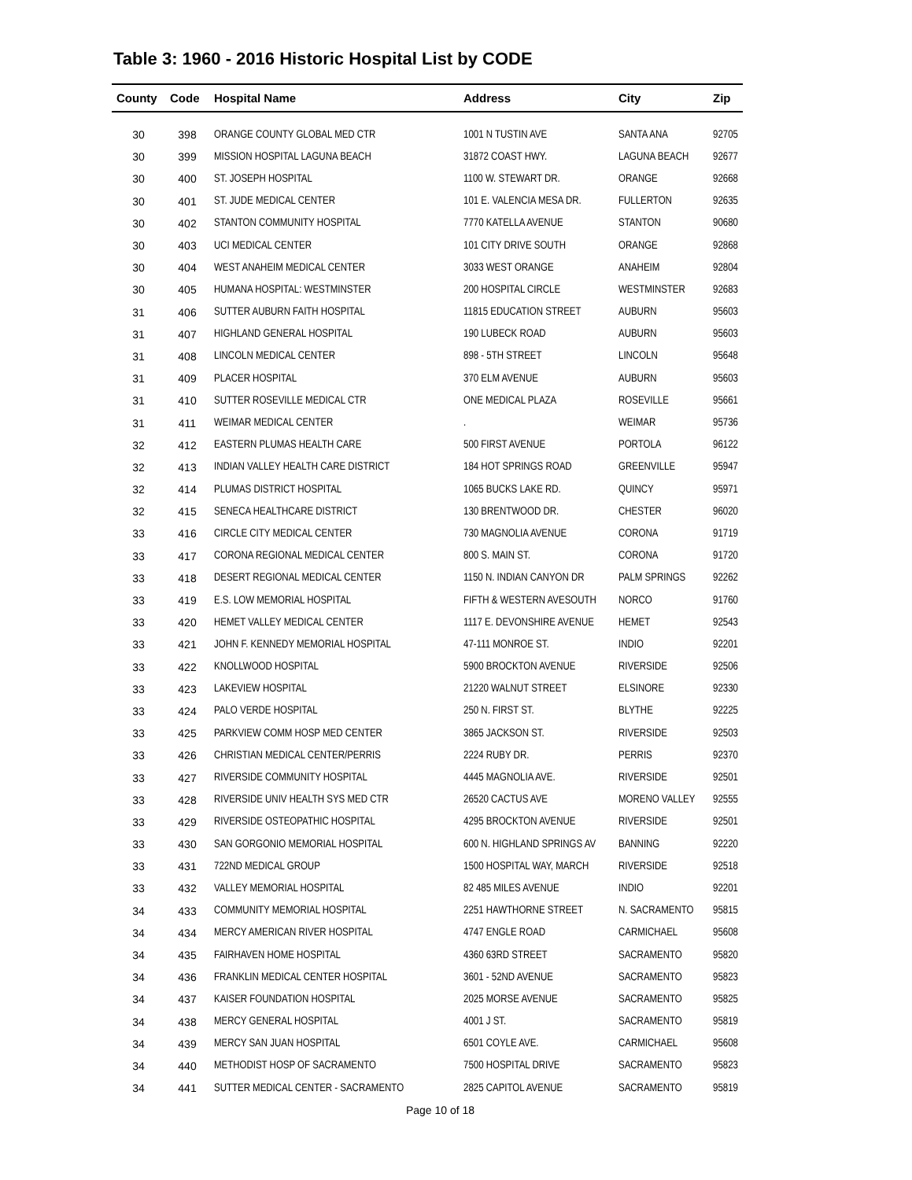Table 3: 1960 - 2016 Historic Hospital List by CODE
| County | Code | Hospital Name | Address | City | Zip |
| --- | --- | --- | --- | --- | --- |
| 30 | 398 | ORANGE COUNTY GLOBAL MED CTR | 1001 N TUSTIN AVE | SANTA ANA | 92705 |
| 30 | 399 | MISSION HOSPITAL LAGUNA BEACH | 31872 COAST HWY. | LAGUNA BEACH | 92677 |
| 30 | 400 | ST. JOSEPH HOSPITAL | 1100 W. STEWART DR. | ORANGE | 92668 |
| 30 | 401 | ST. JUDE MEDICAL CENTER | 101 E. VALENCIA MESA DR. | FULLERTON | 92635 |
| 30 | 402 | STANTON COMMUNITY HOSPITAL | 7770 KATELLA AVENUE | STANTON | 90680 |
| 30 | 403 | UCI MEDICAL CENTER | 101 CITY DRIVE SOUTH | ORANGE | 92868 |
| 30 | 404 | WEST ANAHEIM MEDICAL CENTER | 3033 WEST ORANGE | ANAHEIM | 92804 |
| 30 | 405 | HUMANA HOSPITAL: WESTMINSTER | 200 HOSPITAL CIRCLE | WESTMINSTER | 92683 |
| 31 | 406 | SUTTER AUBURN FAITH HOSPITAL | 11815 EDUCATION STREET | AUBURN | 95603 |
| 31 | 407 | HIGHLAND GENERAL HOSPITAL | 190 LUBECK ROAD | AUBURN | 95603 |
| 31 | 408 | LINCOLN MEDICAL CENTER | 898 - 5TH STREET | LINCOLN | 95648 |
| 31 | 409 | PLACER HOSPITAL | 370 ELM AVENUE | AUBURN | 95603 |
| 31 | 410 | SUTTER ROSEVILLE MEDICAL CTR | ONE MEDICAL PLAZA | ROSEVILLE | 95661 |
| 31 | 411 | WEIMAR MEDICAL CENTER | . | WEIMAR | 95736 |
| 32 | 412 | EASTERN PLUMAS HEALTH CARE | 500 FIRST AVENUE | PORTOLA | 96122 |
| 32 | 413 | INDIAN VALLEY HEALTH CARE DISTRICT | 184 HOT SPRINGS ROAD | GREENVILLE | 95947 |
| 32 | 414 | PLUMAS DISTRICT HOSPITAL | 1065 BUCKS LAKE RD. | QUINCY | 95971 |
| 32 | 415 | SENECA HEALTHCARE DISTRICT | 130 BRENTWOOD DR. | CHESTER | 96020 |
| 33 | 416 | CIRCLE CITY MEDICAL CENTER | 730 MAGNOLIA AVENUE | CORONA | 91719 |
| 33 | 417 | CORONA REGIONAL MEDICAL CENTER | 800 S. MAIN ST. | CORONA | 91720 |
| 33 | 418 | DESERT REGIONAL MEDICAL CENTER | 1150 N. INDIAN CANYON DR | PALM SPRINGS | 92262 |
| 33 | 419 | E.S. LOW MEMORIAL HOSPITAL | FIFTH & WESTERN AVESOUTH | NORCO | 91760 |
| 33 | 420 | HEMET VALLEY MEDICAL CENTER | 1117 E. DEVONSHIRE AVENUE | HEMET | 92543 |
| 33 | 421 | JOHN F. KENNEDY MEMORIAL HOSPITAL | 47-111 MONROE ST. | INDIO | 92201 |
| 33 | 422 | KNOLLWOOD HOSPITAL | 5900 BROCKTON AVENUE | RIVERSIDE | 92506 |
| 33 | 423 | LAKEVIEW HOSPITAL | 21220 WALNUT STREET | ELSINORE | 92330 |
| 33 | 424 | PALO VERDE HOSPITAL | 250 N. FIRST ST. | BLYTHE | 92225 |
| 33 | 425 | PARKVIEW COMM HOSP MED CENTER | 3865 JACKSON ST. | RIVERSIDE | 92503 |
| 33 | 426 | CHRISTIAN MEDICAL CENTER/PERRIS | 2224 RUBY DR. | PERRIS | 92370 |
| 33 | 427 | RIVERSIDE COMMUNITY HOSPITAL | 4445 MAGNOLIA AVE. | RIVERSIDE | 92501 |
| 33 | 428 | RIVERSIDE UNIV HEALTH SYS MED CTR | 26520 CACTUS AVE | MORENO VALLEY | 92555 |
| 33 | 429 | RIVERSIDE OSTEOPATHIC HOSPITAL | 4295 BROCKTON AVENUE | RIVERSIDE | 92501 |
| 33 | 430 | SAN GORGONIO MEMORIAL HOSPITAL | 600 N. HIGHLAND SPRINGS AV | BANNING | 92220 |
| 33 | 431 | 722ND MEDICAL GROUP | 1500 HOSPITAL WAY, MARCH | RIVERSIDE | 92518 |
| 33 | 432 | VALLEY MEMORIAL HOSPITAL | 82 485 MILES AVENUE | INDIO | 92201 |
| 34 | 433 | COMMUNITY MEMORIAL HOSPITAL | 2251 HAWTHORNE STREET | N. SACRAMENTO | 95815 |
| 34 | 434 | MERCY AMERICAN RIVER HOSPITAL | 4747 ENGLE ROAD | CARMICHAEL | 95608 |
| 34 | 435 | FAIRHAVEN HOME HOSPITAL | 4360 63RD STREET | SACRAMENTO | 95820 |
| 34 | 436 | FRANKLIN MEDICAL CENTER HOSPITAL | 3601 - 52ND AVENUE | SACRAMENTO | 95823 |
| 34 | 437 | KAISER FOUNDATION HOSPITAL | 2025 MORSE AVENUE | SACRAMENTO | 95825 |
| 34 | 438 | MERCY GENERAL HOSPITAL | 4001 J ST. | SACRAMENTO | 95819 |
| 34 | 439 | MERCY SAN JUAN HOSPITAL | 6501 COYLE AVE. | CARMICHAEL | 95608 |
| 34 | 440 | METHODIST HOSP OF SACRAMENTO | 7500 HOSPITAL DRIVE | SACRAMENTO | 95823 |
| 34 | 441 | SUTTER MEDICAL CENTER - SACRAMENTO | 2825 CAPITOL AVENUE | SACRAMENTO | 95819 |
Page 10 of 18